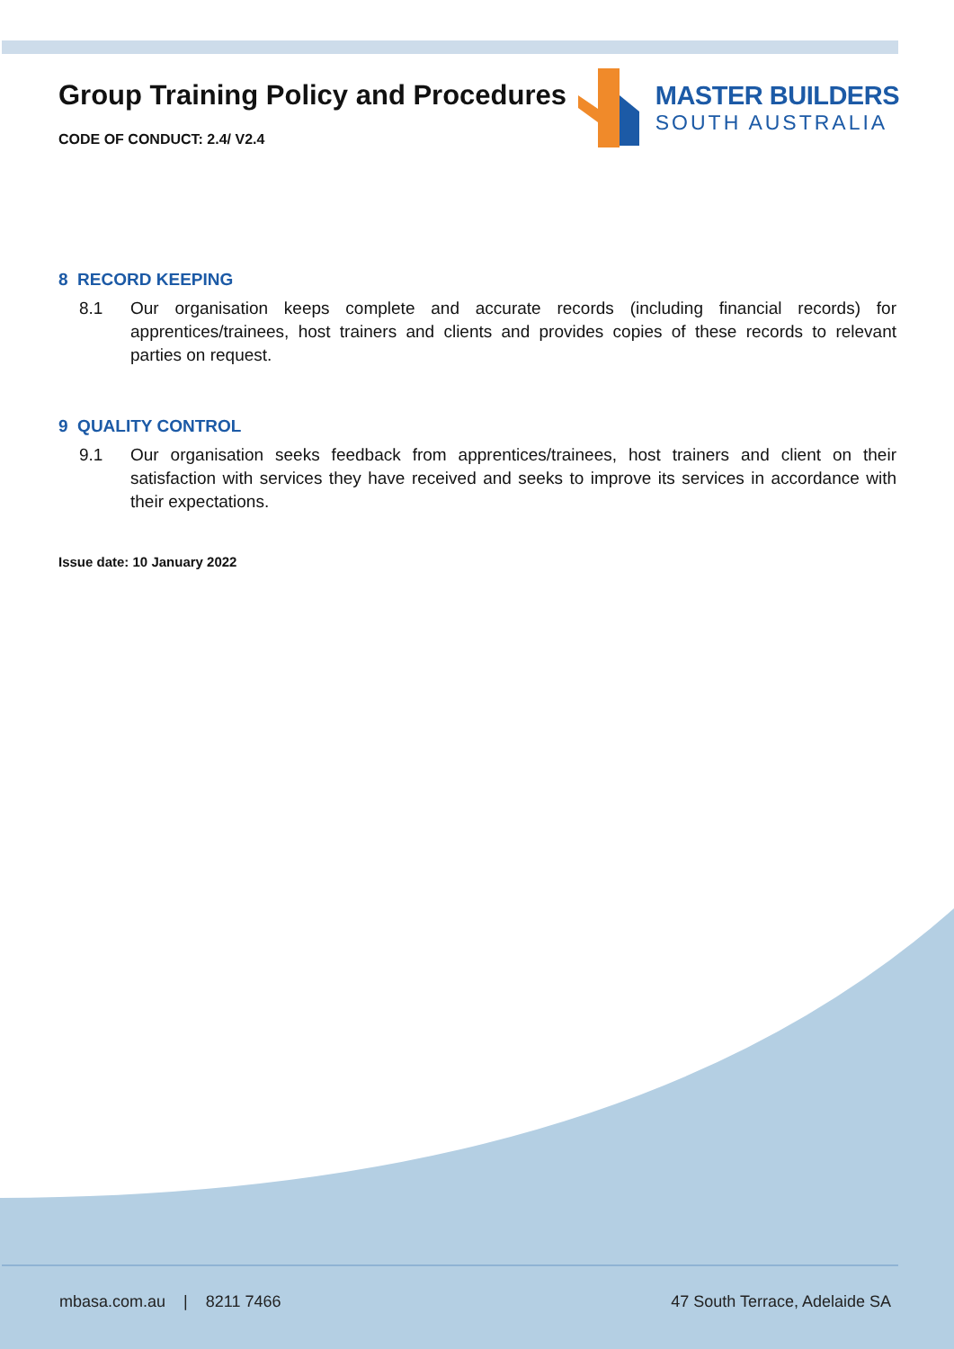Group Training Policy and Procedures
CODE OF CONDUCT: 2.4/ V2.4
MASTER BUILDERS
SOUTH AUSTRALIA
8 RECORD KEEPING
8.1 Our organisation keeps complete and accurate records (including financial records) for apprentices/trainees, host trainers and clients and provides copies of these records to relevant parties on request.
9 QUALITY CONTROL
9.1 Our organisation seeks feedback from apprentices/trainees, host trainers and client on their satisfaction with services they have received and seeks to improve its services in accordance with their expectations.
Issue date: 10 January 2022
mbasa.com.au | 8211 7466 47 South Terrace, Adelaide SA